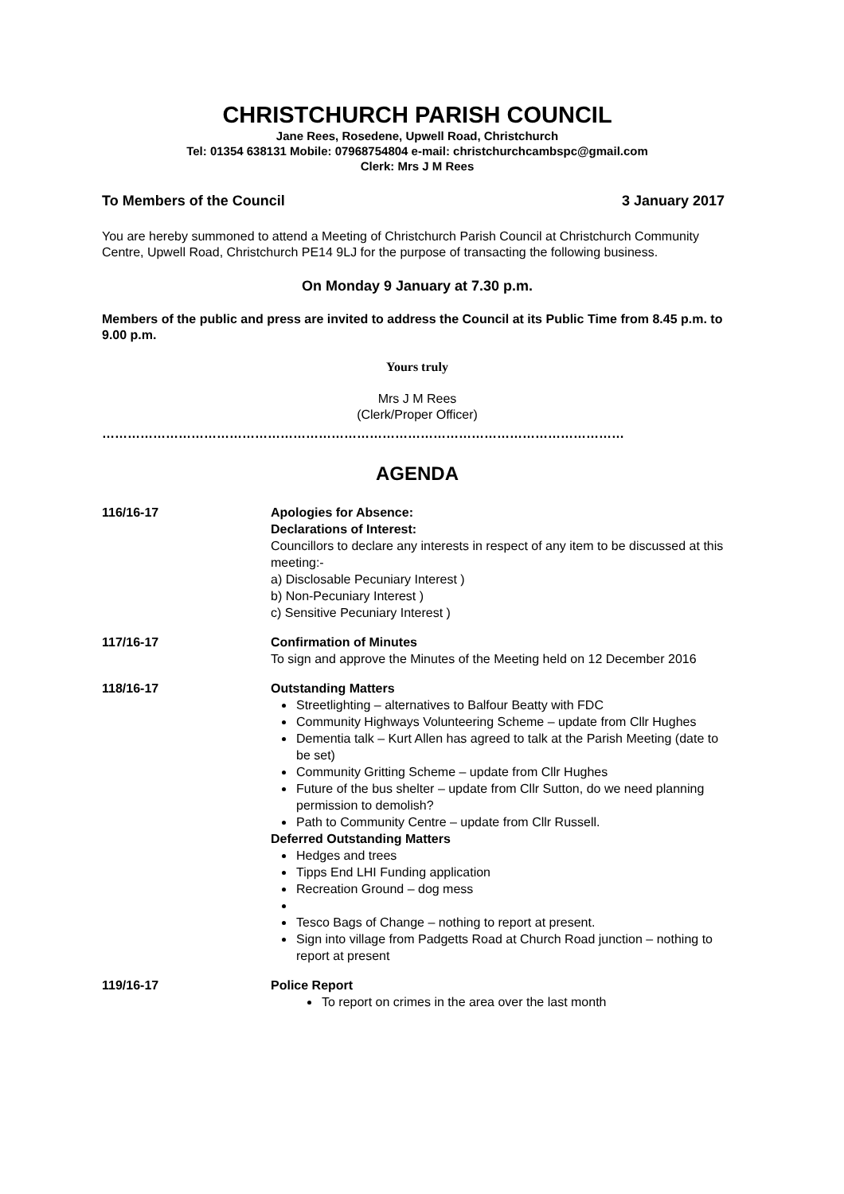CHRISTCHURCH PARISH COUNCIL
Jane Rees, Rosedene, Upwell Road, Christchurch
Tel: 01354 638131 Mobile: 07968754804 e-mail: christchurchcambspc@gmail.com
Clerk: Mrs J M Rees
To Members of the Council 3 January 2017
You are hereby summoned to attend a Meeting of Christchurch Parish Council at Christchurch Community Centre, Upwell Road, Christchurch PE14 9LJ for the purpose of transacting the following business.
On Monday 9 January at 7.30 p.m.
Members of the public and press are invited to address the Council at its Public Time from 8.45 p.m. to 9.00 p.m.
Yours truly
Mrs J M Rees
(Clerk/Proper Officer)
……………………………………………………………………………………………………………
AGENDA
116/16-17 Apologies for Absence:
Declarations of Interest:
Councillors to declare any interests in respect of any item to be discussed at this meeting:-
a) Disclosable Pecuniary Interest )
b) Non-Pecuniary Interest )
c) Sensitive Pecuniary Interest )
117/16-17 Confirmation of Minutes
To sign and approve the Minutes of the Meeting held on 12 December 2016
118/16-17 Outstanding Matters
Streetlighting – alternatives to Balfour Beatty with FDC
Community Highways Volunteering Scheme – update from Cllr Hughes
Dementia talk – Kurt Allen has agreed to talk at the Parish Meeting (date to be set)
Community Gritting Scheme – update from Cllr Hughes
Future of the bus shelter – update from Cllr Sutton, do we need planning permission to demolish?
Path to Community Centre – update from Cllr Russell.
Deferred Outstanding Matters
Hedges and trees
Tipps End LHI Funding application
Recreation Ground – dog mess
Tesco Bags of Change – nothing to report at present.
Sign into village from Padgetts Road at Church Road junction – nothing to report at present
119/16-17 Police Report
To report on crimes in the area over the last month